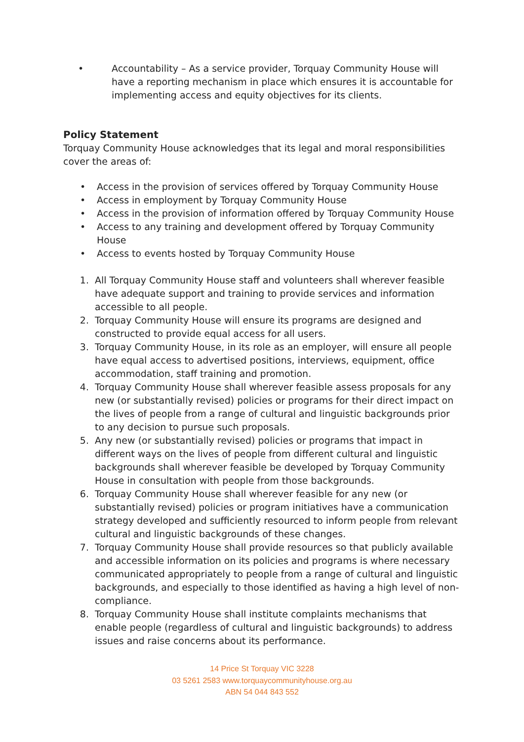• Accountability – As a service provider, Torquay Community House will have a reporting mechanism in place which ensures it is accountable for implementing access and equity objectives for its clients.
Policy Statement
Torquay Community House acknowledges that its legal and moral responsibilities cover the areas of:
• Access in the provision of services offered by Torquay Community House
• Access in employment by Torquay Community House
• Access in the provision of information offered by Torquay Community House
• Access to any training and development offered by Torquay Community House
• Access to events hosted by Torquay Community House
1. All Torquay Community House staff and volunteers shall wherever feasible have adequate support and training to provide services and information accessible to all people.
2. Torquay Community House will ensure its programs are designed and constructed to provide equal access for all users.
3. Torquay Community House, in its role as an employer, will ensure all people have equal access to advertised positions, interviews, equipment, office accommodation, staff training and promotion.
4. Torquay Community House shall wherever feasible assess proposals for any new (or substantially revised) policies or programs for their direct impact on the lives of people from a range of cultural and linguistic backgrounds prior to any decision to pursue such proposals.
5. Any new (or substantially revised) policies or programs that impact in different ways on the lives of people from different cultural and linguistic backgrounds shall wherever feasible be developed by Torquay Community House in consultation with people from those backgrounds.
6. Torquay Community House shall wherever feasible for any new (or substantially revised) policies or program initiatives have a communication strategy developed and sufficiently resourced to inform people from relevant cultural and linguistic backgrounds of these changes.
7. Torquay Community House shall provide resources so that publicly available and accessible information on its policies and programs is where necessary communicated appropriately to people from a range of cultural and linguistic backgrounds, and especially to those identified as having a high level of non-compliance.
8. Torquay Community House shall institute complaints mechanisms that enable people (regardless of cultural and linguistic backgrounds) to address issues and raise concerns about its performance.
14 Price St Torquay VIC 3228
03 5261 2583 www.torquaycommunityhouse.org.au
ABN 54 044 843 552